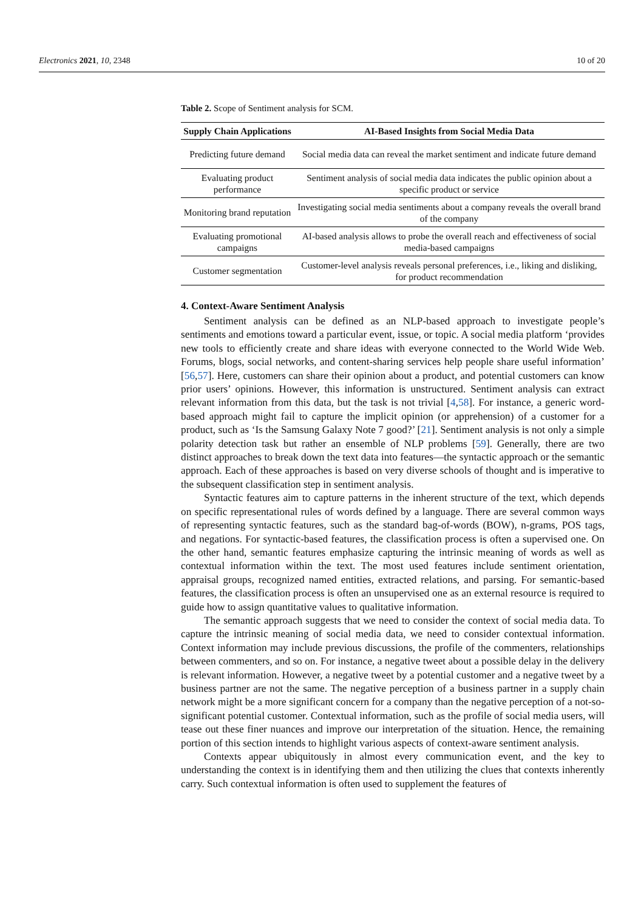Electronics 2021, 10, 2348 10 of 20
Table 2. Scope of Sentiment analysis for SCM.
| Supply Chain Applications | AI-Based Insights from Social Media Data |
| --- | --- |
| Predicting future demand | Social media data can reveal the market sentiment and indicate future demand |
| Evaluating product performance | Sentiment analysis of social media data indicates the public opinion about a specific product or service |
| Monitoring brand reputation | Investigating social media sentiments about a company reveals the overall brand of the company |
| Evaluating promotional campaigns | AI-based analysis allows to probe the overall reach and effectiveness of social media-based campaigns |
| Customer segmentation | Customer-level analysis reveals personal preferences, i.e., liking and disliking, for product recommendation |
4. Context-Aware Sentiment Analysis
Sentiment analysis can be defined as an NLP-based approach to investigate people’s sentiments and emotions toward a particular event, issue, or topic. A social media platform ‘provides new tools to efficiently create and share ideas with everyone connected to the World Wide Web. Forums, blogs, social networks, and content-sharing services help people share useful information’ [56,57]. Here, customers can share their opinion about a product, and potential customers can know prior users’ opinions. However, this information is unstructured. Sentiment analysis can extract relevant information from this data, but the task is not trivial [4,58]. For instance, a generic word-based approach might fail to capture the implicit opinion (or apprehension) of a customer for a product, such as ‘Is the Samsung Galaxy Note 7 good?’ [21]. Sentiment analysis is not only a simple polarity detection task but rather an ensemble of NLP problems [59]. Generally, there are two distinct approaches to break down the text data into features—the syntactic approach or the semantic approach. Each of these approaches is based on very diverse schools of thought and is imperative to the subsequent classification step in sentiment analysis.
Syntactic features aim to capture patterns in the inherent structure of the text, which depends on specific representational rules of words defined by a language. There are several common ways of representing syntactic features, such as the standard bag-of-words (BOW), n-grams, POS tags, and negations. For syntactic-based features, the classification process is often a supervised one. On the other hand, semantic features emphasize capturing the intrinsic meaning of words as well as contextual information within the text. The most used features include sentiment orientation, appraisal groups, recognized named entities, extracted relations, and parsing. For semantic-based features, the classification process is often an unsupervised one as an external resource is required to guide how to assign quantitative values to qualitative information.
The semantic approach suggests that we need to consider the context of social media data. To capture the intrinsic meaning of social media data, we need to consider contextual information. Context information may include previous discussions, the profile of the commenters, relationships between commenters, and so on. For instance, a negative tweet about a possible delay in the delivery is relevant information. However, a negative tweet by a potential customer and a negative tweet by a business partner are not the same. The negative perception of a business partner in a supply chain network might be a more significant concern for a company than the negative perception of a not-so-significant potential customer. Contextual information, such as the profile of social media users, will tease out these finer nuances and improve our interpretation of the situation. Hence, the remaining portion of this section intends to highlight various aspects of context-aware sentiment analysis.
Contexts appear ubiquitously in almost every communication event, and the key to understanding the context is in identifying them and then utilizing the clues that contexts inherently carry. Such contextual information is often used to supplement the features of